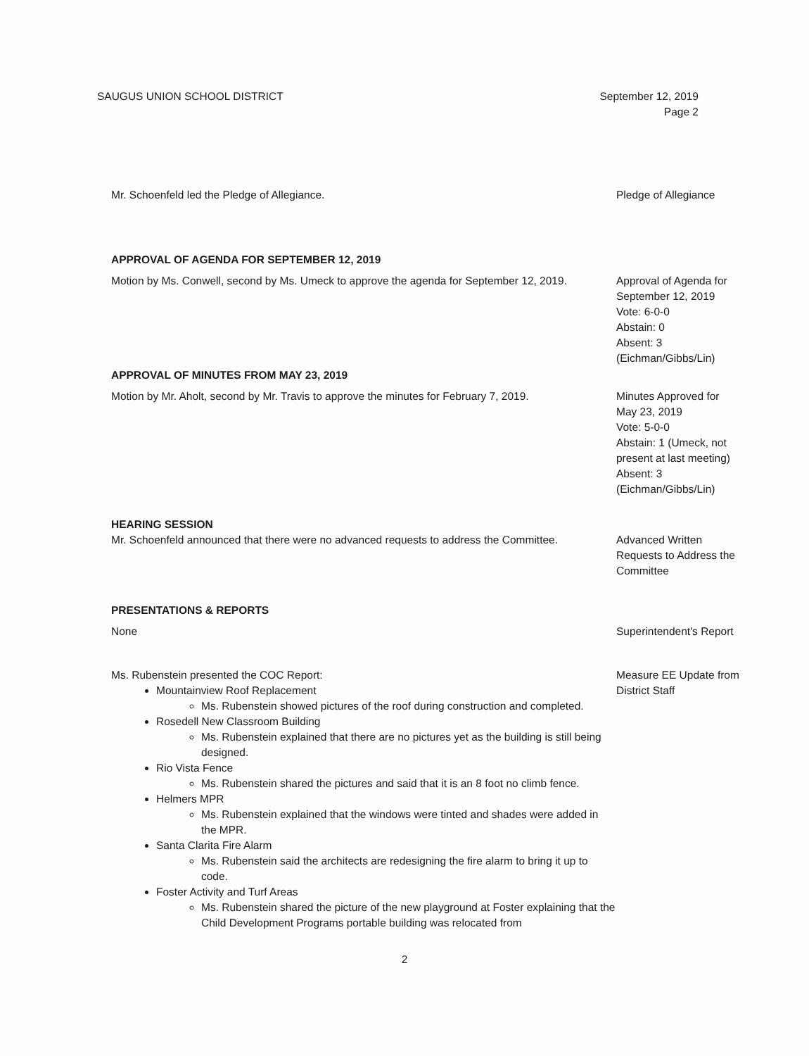SAUGUS UNION SCHOOL DISTRICT September 12, 2019
Page 2
Mr. Schoenfeld led the Pledge of Allegiance. Pledge of Allegiance
APPROVAL OF AGENDA FOR SEPTEMBER 12, 2019
Motion by Ms. Conwell, second by Ms. Umeck to approve the agenda for September 12, 2019.
Approval of Agenda for September 12, 2019
Vote: 6-0-0
Abstain: 0
Absent: 3
(Eichman/Gibbs/Lin)
APPROVAL OF MINUTES FROM MAY 23, 2019
Motion by Mr. Aholt, second by Mr. Travis to approve the minutes for February 7, 2019.
Minutes Approved for May 23, 2019
Vote: 5-0-0
Abstain: 1 (Umeck, not present at last meeting)
Absent: 3
(Eichman/Gibbs/Lin)
HEARING SESSION
Mr. Schoenfeld announced that there were no advanced requests to address the Committee.
Advanced Written Requests to Address the Committee
PRESENTATIONS & REPORTS
None
Superintendent's Report
Ms. Rubenstein presented the COC Report:
Mountainview Roof Replacement
Ms. Rubenstein showed pictures of the roof during construction and completed.
Rosedell New Classroom Building
Ms. Rubenstein explained that there are no pictures yet as the building is still being designed.
Rio Vista Fence
Ms. Rubenstein shared the pictures and said that it is an 8 foot no climb fence.
Helmers MPR
Ms. Rubenstein explained that the windows were tinted and shades were added in the MPR.
Santa Clarita Fire Alarm
Ms. Rubenstein said the architects are redesigning the fire alarm to bring it up to code.
Foster Activity and Turf Areas
Ms. Rubenstein shared the picture of the new playground at Foster explaining that the Child Development Programs portable building was relocated from
Measure EE Update from District Staff
2